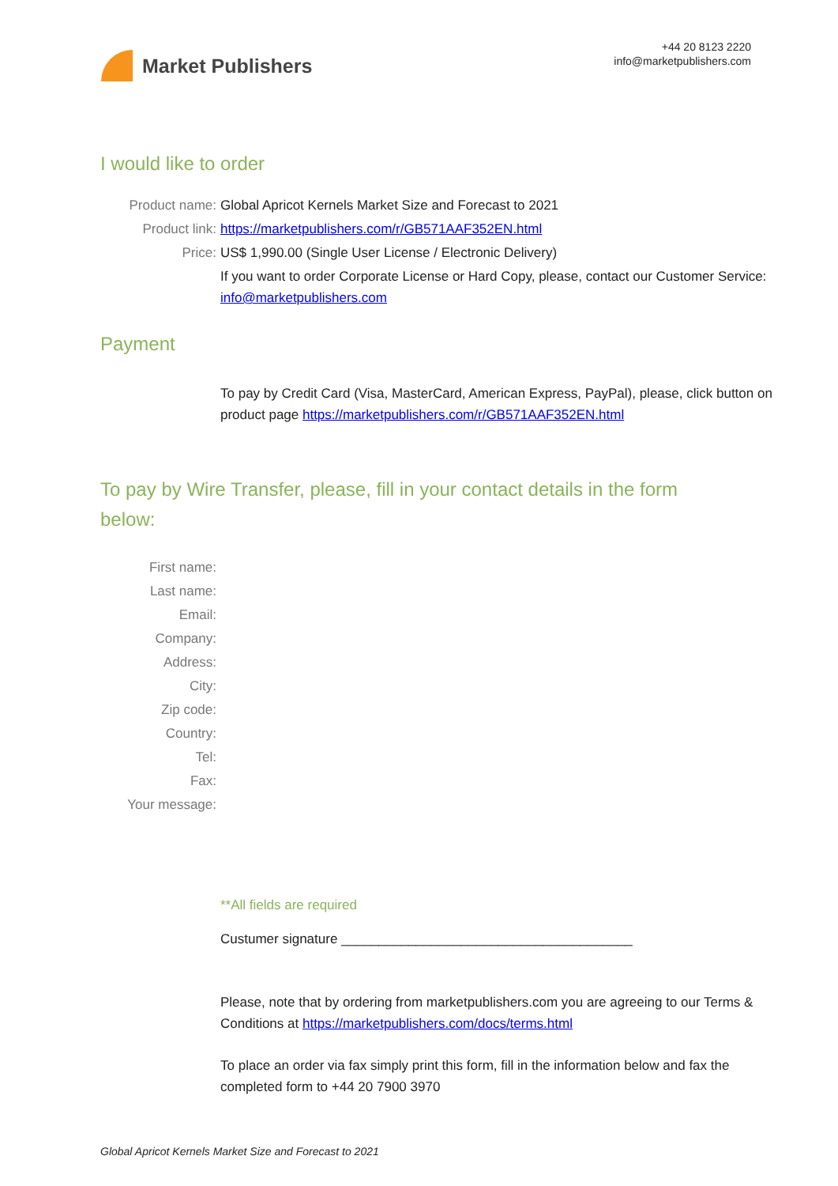Market Publishers
+44 20 8123 2220
info@marketpublishers.com
I would like to order
Product name: Global Apricot Kernels Market Size and Forecast to 2021
Product link: https://marketpublishers.com/r/GB571AAF352EN.html
Price: US$ 1,990.00 (Single User License / Electronic Delivery)
If you want to order Corporate License or Hard Copy, please, contact our Customer Service:
info@marketpublishers.com
Payment
To pay by Credit Card (Visa, MasterCard, American Express, PayPal), please, click button on product page https://marketpublishers.com/r/GB571AAF352EN.html
To pay by Wire Transfer, please, fill in your contact details in the form below:
First name:
Last name:
Email:
Company:
Address:
City:
Zip code:
Country:
Tel:
Fax:
Your message:
**All fields are required
Custumer signature _______________________________________
Please, note that by ordering from marketpublishers.com you are agreeing to our Terms & Conditions at https://marketpublishers.com/docs/terms.html
To place an order via fax simply print this form, fill in the information below and fax the completed form to +44 20 7900 3970
Global Apricot Kernels Market Size and Forecast to 2021